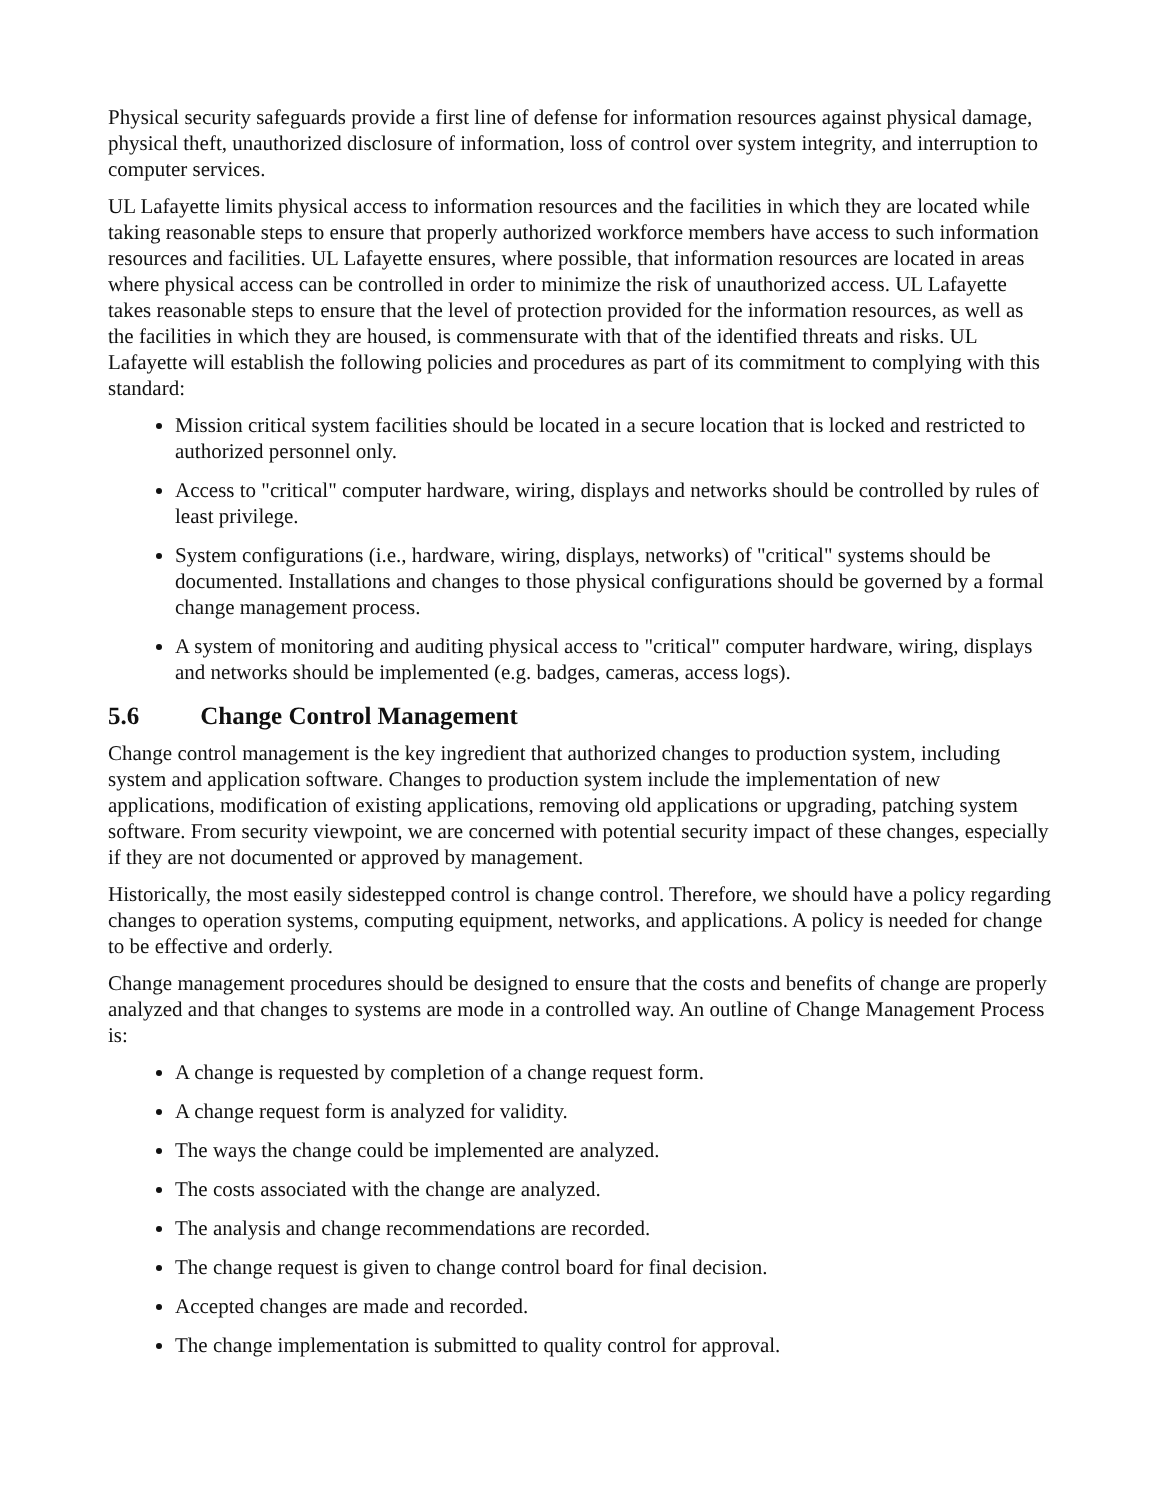Physical security safeguards provide a first line of defense for information resources against physical damage, physical theft, unauthorized disclosure of information, loss of control over system integrity, and interruption to computer services.
UL Lafayette limits physical access to information resources and the facilities in which they are located while taking reasonable steps to ensure that properly authorized workforce members have access to such information resources and facilities. UL Lafayette ensures, where possible, that information resources are located in areas where physical access can be controlled in order to minimize the risk of unauthorized access. UL Lafayette takes reasonable steps to ensure that the level of protection provided for the information resources, as well as the facilities in which they are housed, is commensurate with that of the identified threats and risks. UL Lafayette will establish the following policies and procedures as part of its commitment to complying with this standard:
Mission critical system facilities should be located in a secure location that is locked and restricted to authorized personnel only.
Access to "critical" computer hardware, wiring, displays and networks should be controlled by rules of least privilege.
System configurations (i.e., hardware, wiring, displays, networks) of "critical" systems should be documented. Installations and changes to those physical configurations should be governed by a formal change management process.
A system of monitoring and auditing physical access to "critical" computer hardware, wiring, displays and networks should be implemented (e.g. badges, cameras, access logs).
5.6 Change Control Management
Change control management is the key ingredient that authorized changes to production system, including system and application software. Changes to production system include the implementation of new applications, modification of existing applications, removing old applications or upgrading, patching system software. From security viewpoint, we are concerned with potential security impact of these changes, especially if they are not documented or approved by management.
Historically, the most easily sidestepped control is change control. Therefore, we should have a policy regarding changes to operation systems, computing equipment, networks, and applications. A policy is needed for change to be effective and orderly.
Change management procedures should be designed to ensure that the costs and benefits of change are properly analyzed and that changes to systems are mode in a controlled way. An outline of Change Management Process is:
A change is requested by completion of a change request form.
A change request form is analyzed for validity.
The ways the change could be implemented are analyzed.
The costs associated with the change are analyzed.
The analysis and change recommendations are recorded.
The change request is given to change control board for final decision.
Accepted changes are made and recorded.
The change implementation is submitted to quality control for approval.